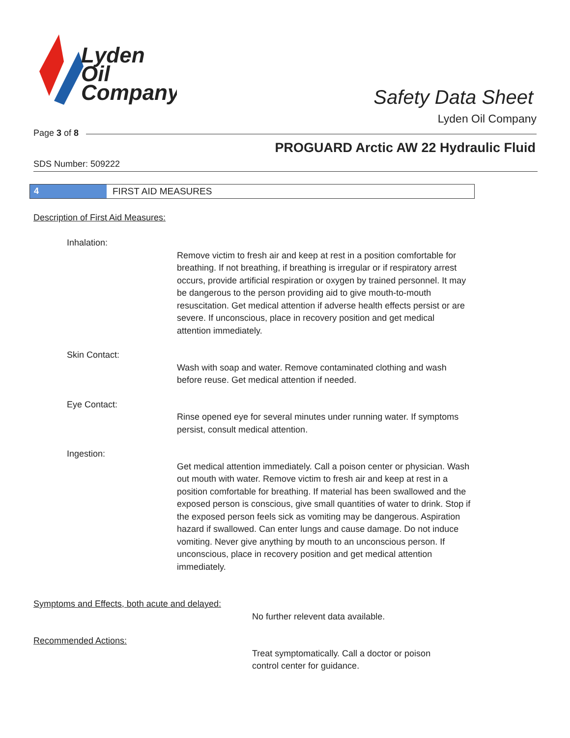Lyden
Oil
Company
Safety Data Sheet
Lyden Oil Company
Page 3 of 8
PROGUARD Arctic AW 22 Hydraulic Fluid
SDS Number: 509222
4 FIRST AID MEASURES
Description of First Aid Measures:
Inhalation:
Remove victim to fresh air and keep at rest in a position comfortable for breathing. If not breathing, if breathing is irregular or if respiratory arrest occurs, provide artificial respiration or oxygen by trained personnel. It may be dangerous to the person providing aid to give mouth-to-mouth resuscitation. Get medical attention if adverse health effects persist or are severe. If unconscious, place in recovery position and get medical attention immediately.
Skin Contact:
Wash with soap and water. Remove contaminated clothing and wash before reuse. Get medical attention if needed.
Eye Contact:
Rinse opened eye for several minutes under running water. If symptoms persist, consult medical attention.
Ingestion:
Get medical attention immediately. Call a poison center or physician. Wash out mouth with water. Remove victim to fresh air and keep at rest in a position comfortable for breathing. If material has been swallowed and the exposed person is conscious, give small quantities of water to drink. Stop if the exposed person feels sick as vomiting may be dangerous. Aspiration hazard if swallowed. Can enter lungs and cause damage. Do not induce vomiting. Never give anything by mouth to an unconscious person. If unconscious, place in recovery position and get medical attention immediately.
Symptoms and Effects, both acute and delayed:
No further relevent data available.
Recommended Actions:
Treat symptomatically. Call a doctor or poison
control center for guidance.